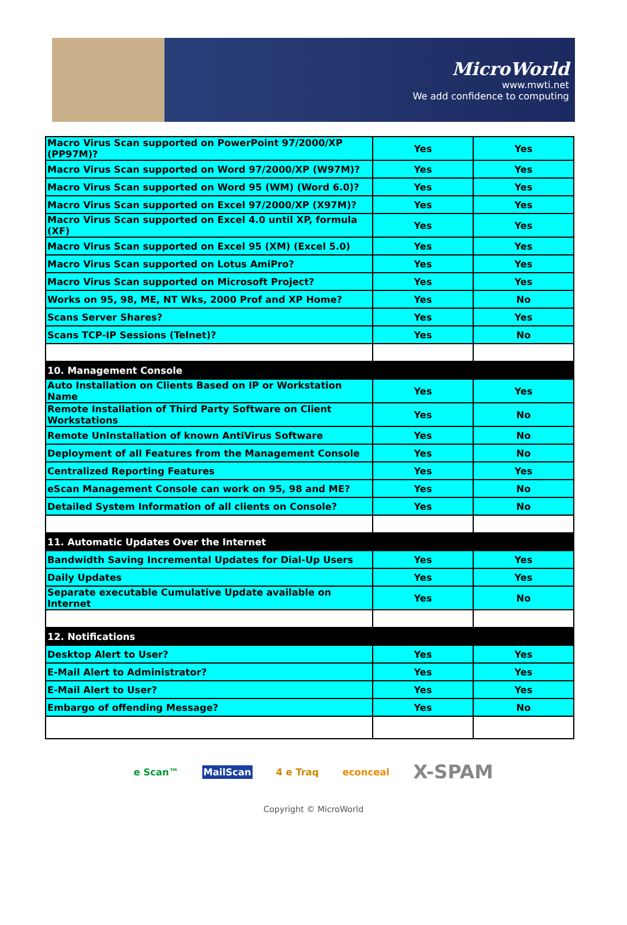MicroWorld
www.mwti.net
We add confidence to computing
| Macro Virus Scan supported on PowerPoint 97/2000/XP (PP97M)? | Yes | Yes |
| Macro Virus Scan supported on Word 97/2000/XP (W97M)? | Yes | Yes |
| Macro Virus Scan supported on Word 95 (WM) (Word 6.0)? | Yes | Yes |
| Macro Virus Scan supported on Excel 97/2000/XP (X97M)? | Yes | Yes |
| Macro Virus Scan supported on Excel 4.0 until XP, formula (XF) | Yes | Yes |
| Macro Virus Scan supported on Excel 95 (XM) (Excel 5.0) | Yes | Yes |
| Macro Virus Scan supported on Lotus AmiPro? | Yes | Yes |
| Macro Virus Scan supported on Microsoft Project? | Yes | Yes |
| Works on 95, 98, ME, NT Wks, 2000 Prof and XP Home? | Yes | No |
| Scans Server Shares? | Yes | Yes |
| Scans TCP-IP Sessions (Telnet)? | Yes | No |
| 10. Management Console | | |
| Auto Installation on Clients Based on IP or Workstation Name | Yes | Yes |
| Remote Installation of Third Party Software on Client Workstations | Yes | No |
| Remote UnInstallation of known AntiVirus Software | Yes | No |
| Deployment of all Features from the Management Console | Yes | No |
| Centralized Reporting Features | Yes | Yes |
| eScan Management Console can work on 95, 98 and ME? | Yes | No |
| Detailed System Information of all clients on Console? | Yes | No |
| 11. Automatic Updates Over the Internet | | |
| Bandwidth Saving Incremental Updates for Dial-Up Users | Yes | Yes |
| Daily Updates | Yes | Yes |
| Separate executable Cumulative Update available on Internet | Yes | No |
| 12. Notifications | | |
| Desktop Alert to User? | Yes | Yes |
| E-Mail Alert to Administrator? | Yes | Yes |
| E-Mail Alert to User? | Yes | Yes |
| Embargo of offending Message? | Yes | No |
e Scan™ MailScan 4 e Traq econceal X-SPAM
Copyright © MicroWorld